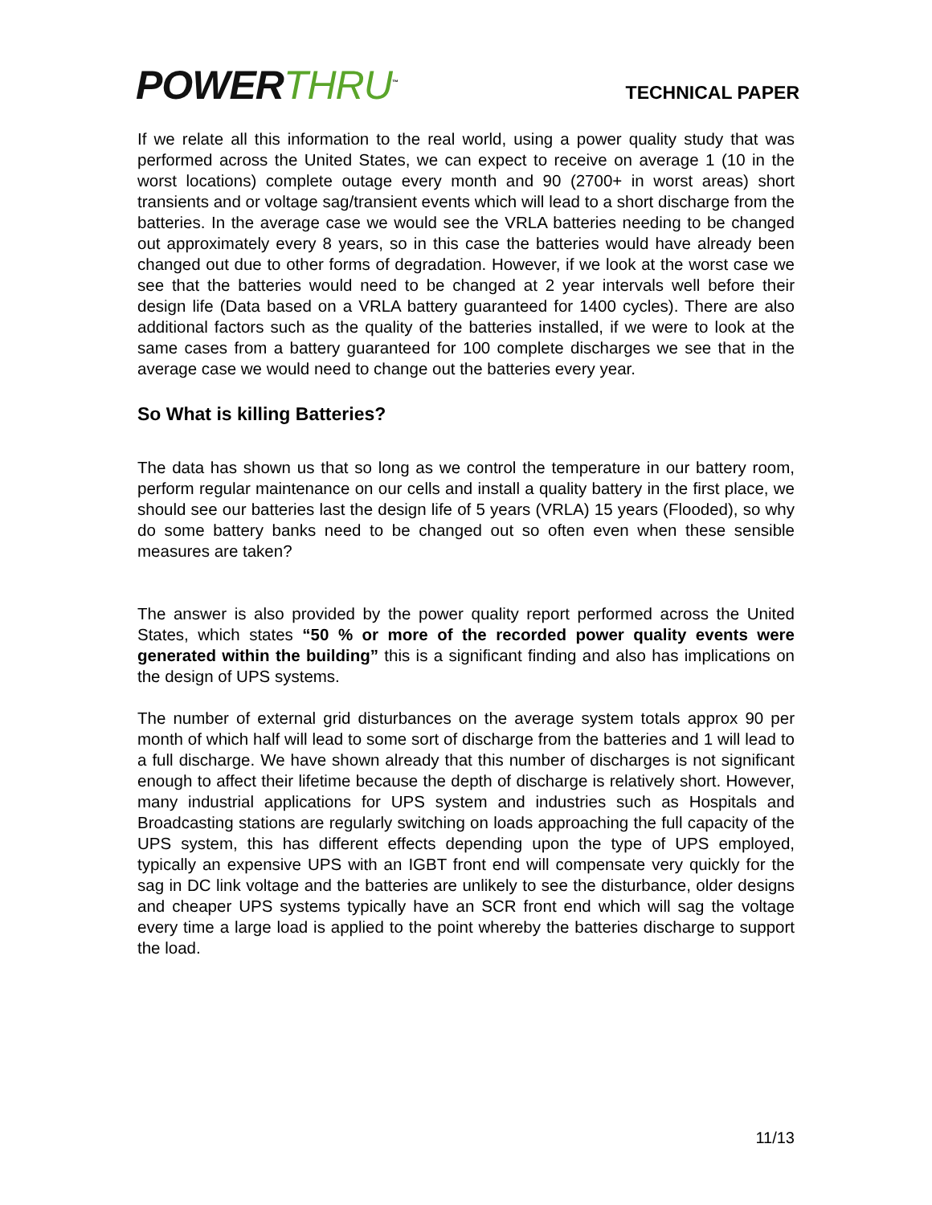POWER THRU<sup>™</sup>
TECHNICAL PAPER
If we relate all this information to the real world, using a power quality study that was performed across the United States, we can expect to receive on average 1 (10 in the worst locations) complete outage every month and 90 (2700+ in worst areas) short transients and or voltage sag/transient events which will lead to a short discharge from the batteries. In the average case we would see the VRLA batteries needing to be changed out approximately every 8 years, so in this case the batteries would have already been changed out due to other forms of degradation. However, if we look at the worst case we see that the batteries would need to be changed at 2 year intervals well before their design life (Data based on a VRLA battery guaranteed for 1400 cycles). There are also additional factors such as the quality of the batteries installed, if we were to look at the same cases from a battery guaranteed for 100 complete discharges we see that in the average case we would need to change out the batteries every year.
So What is killing Batteries?
The data has shown us that so long as we control the temperature in our battery room, perform regular maintenance on our cells and install a quality battery in the first place, we should see our batteries last the design life of 5 years (VRLA) 15 years (Flooded), so why do some battery banks need to be changed out so often even when these sensible measures are taken?
The answer is also provided by the power quality report performed across the United States, which states “50 % or more of the recorded power quality events were generated within the building” this is a significant finding and also has implications on the design of UPS systems.
The number of external grid disturbances on the average system totals approx 90 per month of which half will lead to some sort of discharge from the batteries and 1 will lead to a full discharge. We have shown already that this number of discharges is not significant enough to affect their lifetime because the depth of discharge is relatively short. However, many industrial applications for UPS system and industries such as Hospitals and Broadcasting stations are regularly switching on loads approaching the full capacity of the UPS system, this has different effects depending upon the type of UPS employed, typically an expensive UPS with an IGBT front end will compensate very quickly for the sag in DC link voltage and the batteries are unlikely to see the disturbance, older designs and cheaper UPS systems typically have an SCR front end which will sag the voltage every time a large load is applied to the point whereby the batteries discharge to support the load.
11/13